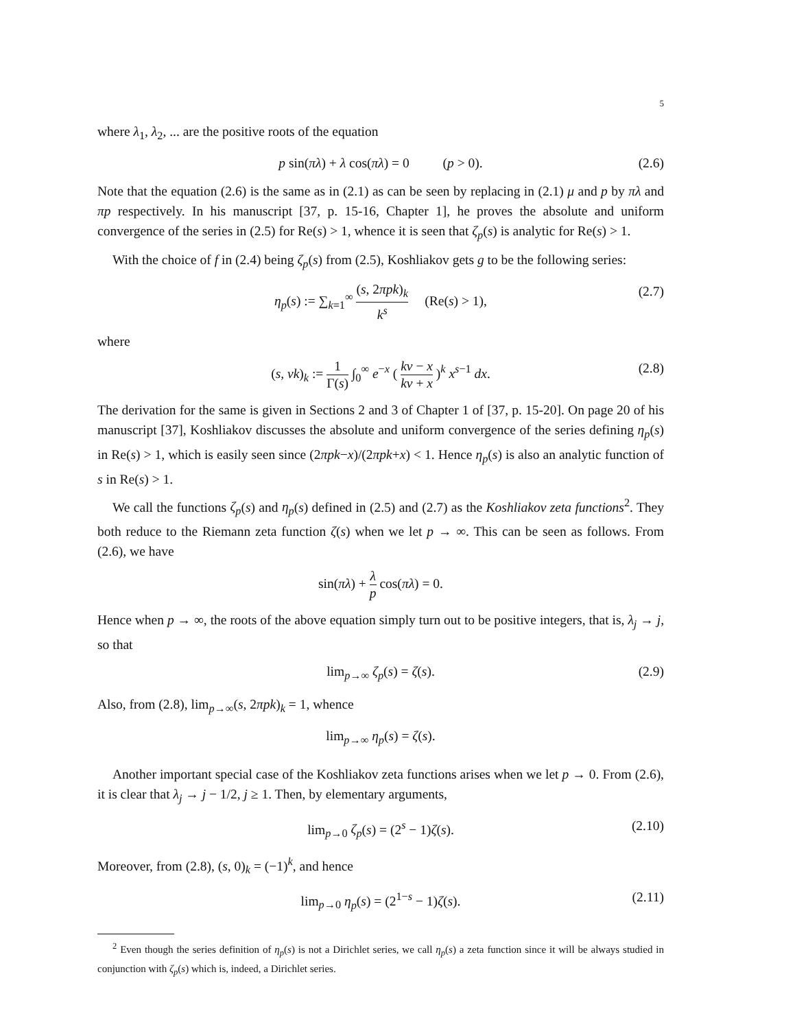5
where λ<sub>1</sub>, λ<sub>2</sub>, ... are the positive roots of the equation
p sin(πλ) + λ cos(πλ) = 0 (p > 0). (2.6)
Note that the equation (2.6) is the same as in (2.1) as can be seen by replacing in (2.1) μ and p by πλ and πp respectively. In his manuscript [37, p. 15-16, Chapter 1], he proves the absolute and uniform convergence of the series in (2.5) for Re(s) > 1, whence it is seen that ζ<sub>p</sub>(s) is analytic for Re(s) > 1.
With the choice of f in (2.4) being ζ<sub>p</sub>(s) from (2.5), Koshliakov gets g to be the following series:
η<sub>p</sub>(s) := ∑<sub>k=1</sub><sup>∞</sup> (s, 2πpk)<sub>k</sub> k<sup>s</sup> (Re(s) > 1),
(2.7)
where
(s, νk)<sub>k</sub> := 1 Γ(s) ∫<sub>0</sub><sup>∞</sup> e<sup>−x</sup> ( kν − x kν + x )<sup>k</sup> x<sup>s−1</sup> dx.
(2.8)
The derivation for the same is given in Sections 2 and 3 of Chapter 1 of [37, p. 15-20]. On page 20 of his manuscript [37], Koshliakov discusses the absolute and uniform convergence of the series defining η<sub>p</sub>(s) in Re(s) > 1, which is easily seen since (2πpk−x)/(2πpk+x) < 1. Hence η<sub>p</sub>(s) is also an analytic function of s in Re(s) > 1.
We call the functions ζ<sub>p</sub>(s) and η<sub>p</sub>(s) defined in (2.5) and (2.7) as the Koshliakov zeta functions<sup>2</sup>. They both reduce to the Riemann zeta function ζ(s) when we let p → ∞. This can be seen as follows. From (2.6), we have
sin(πλ) + λ p cos(πλ) = 0.
Hence when p → ∞, the roots of the above equation simply turn out to be positive integers, that is, λ<sub>j</sub> → j, so that
lim<sub>p→∞</sub> ζ<sub>p</sub>(s) = ζ(s). (2.9)
Also, from (2.8), lim<sub>p→∞</sub>(s, 2πpk)<sub>k</sub> = 1, whence
lim<sub>p→∞</sub> η<sub>p</sub>(s) = ζ(s).
Another important special case of the Koshliakov zeta functions arises when we let p → 0. From (2.6), it is clear that λ<sub>j</sub> → j − 1/2, j ≥ 1. Then, by elementary arguments,
lim<sub>p→0</sub> ζ<sub>p</sub>(s) = (2<sup>s</sup> − 1)ζ(s). (2.10)
Moreover, from (2.8), (s, 0)<sub>k</sub> = (−1)<sup>k</sup>, and hence
lim<sub>p→0</sub> η<sub>p</sub>(s) = (2<sup>1−s</sup> − 1)ζ(s). (2.11)
<sup>2</sup> Even though the series definition of η<sub>p</sub>(s) is not a Dirichlet series, we call η<sub>p</sub>(s) a zeta function since it will be always studied in conjunction with ζ<sub>p</sub>(s) which is, indeed, a Dirichlet series.